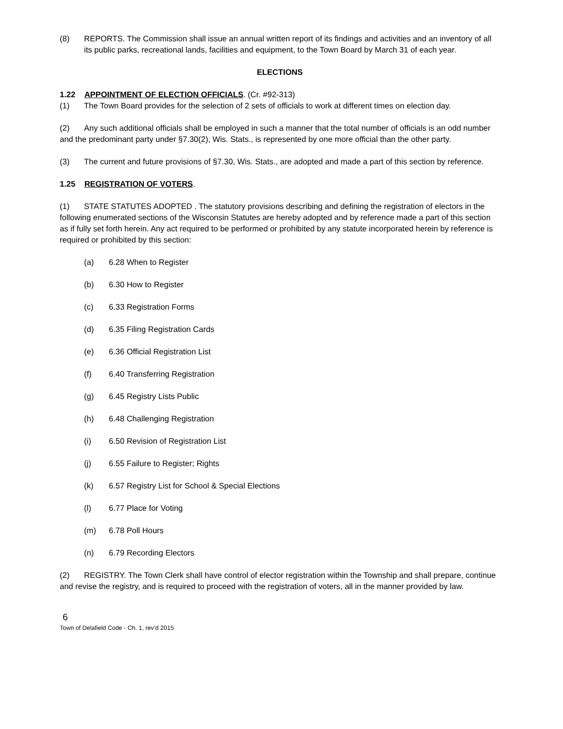(8) REPORTS. The Commission shall issue an annual written report of its findings and activities and an inventory of all its public parks, recreational lands, facilities and equipment, to the Town Board by March 31 of each year.
ELECTIONS
1.22 APPOINTMENT OF ELECTION OFFICIALS. (Cr. #92-313)
(1) The Town Board provides for the selection of 2 sets of officials to work at different times on election day.
(2) Any such additional officials shall be employed in such a manner that the total number of officials is an odd number and the predominant party under §7.30(2), Wis. Stats., is represented by one more official than the other party.
(3) The current and future provisions of §7.30, Wis. Stats., are adopted and made a part of this section by reference.
1.25 REGISTRATION OF VOTERS.
(1) STATE STATUTES ADOPTED . The statutory provisions describing and defining the registration of electors in the following enumerated sections of the Wisconsin Statutes are hereby adopted and by reference made a part of this section as if fully set forth herein. Any act required to be performed or prohibited by any statute incorporated herein by reference is required or prohibited by this section:
(a) 6.28 When to Register
(b) 6.30 How to Register
(c) 6.33 Registration Forms
(d) 6.35 Filing Registration Cards
(e) 6.36 Official Registration List
(f) 6.40 Transferring Registration
(g) 6.45 Registry Lists Public
(h) 6.48 Challenging Registration
(i) 6.50 Revision of Registration List
(j) 6.55 Failure to Register; Rights
(k) 6.57 Registry List for School & Special Elections
(l) 6.77 Place for Voting
(m) 6.78 Poll Hours
(n) 6.79 Recording Electors
(2) REGISTRY. The Town Clerk shall have control of elector registration within the Township and shall prepare, continue and revise the registry, and is required to proceed with the registration of voters, all in the manner provided by law.
6
Town of Delafield Code - Ch. 1, rev’d 2015